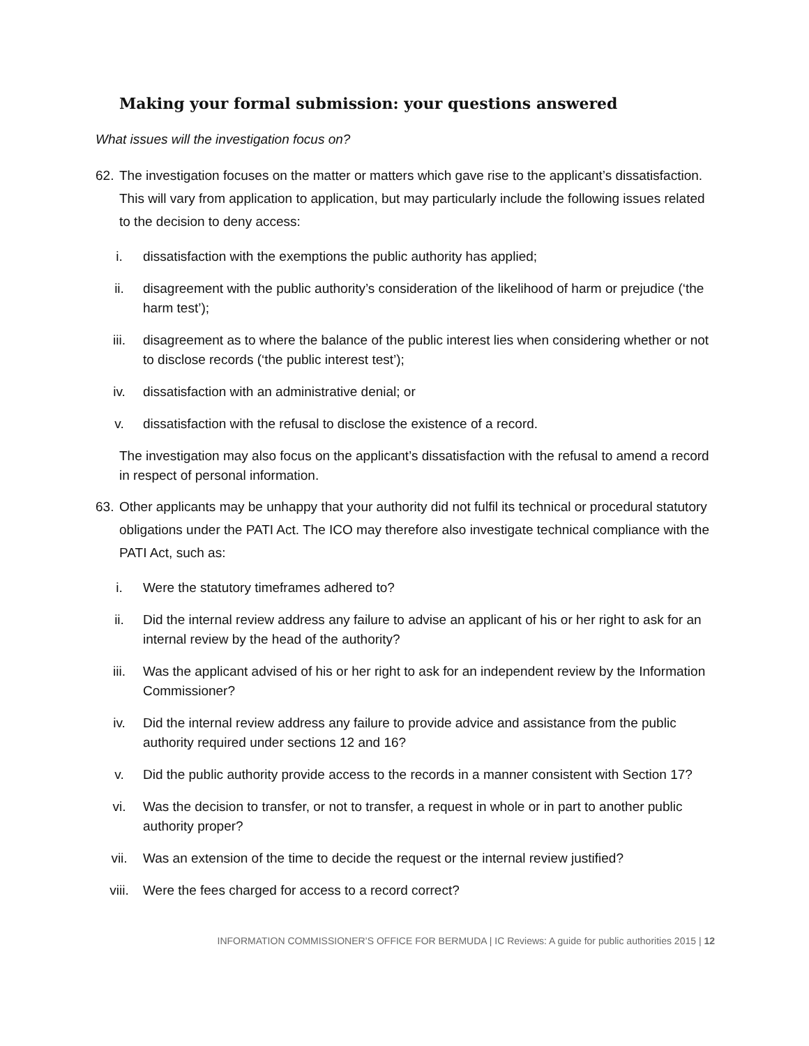Making your formal submission: your questions answered
What issues will the investigation focus on?
62. The investigation focuses on the matter or matters which gave rise to the applicant’s dissatisfaction. This will vary from application to application, but may particularly include the following issues related to the decision to deny access:
i. dissatisfaction with the exemptions the public authority has applied;
ii. disagreement with the public authority’s consideration of the likelihood of harm or prejudice (‘the harm test’);
iii. disagreement as to where the balance of the public interest lies when considering whether or not to disclose records (‘the public interest test’);
iv. dissatisfaction with an administrative denial; or
v. dissatisfaction with the refusal to disclose the existence of a record.
The investigation may also focus on the applicant’s dissatisfaction with the refusal to amend a record in respect of personal information.
63. Other applicants may be unhappy that your authority did not fulfil its technical or procedural statutory obligations under the PATI Act. The ICO may therefore also investigate technical compliance with the PATI Act, such as:
i. Were the statutory timeframes adhered to?
ii. Did the internal review address any failure to advise an applicant of his or her right to ask for an internal review by the head of the authority?
iii. Was the applicant advised of his or her right to ask for an independent review by the Information Commissioner?
iv. Did the internal review address any failure to provide advice and assistance from the public authority required under sections 12 and 16?
v. Did the public authority provide access to the records in a manner consistent with Section 17?
vi. Was the decision to transfer, or not to transfer, a request in whole or in part to another public authority proper?
vii. Was an extension of the time to decide the request or the internal review justified?
viii. Were the fees charged for access to a record correct?
INFORMATION COMMISSIONER’S OFFICE FOR BERMUDA | IC Reviews: A guide for public authorities 2015 | 12